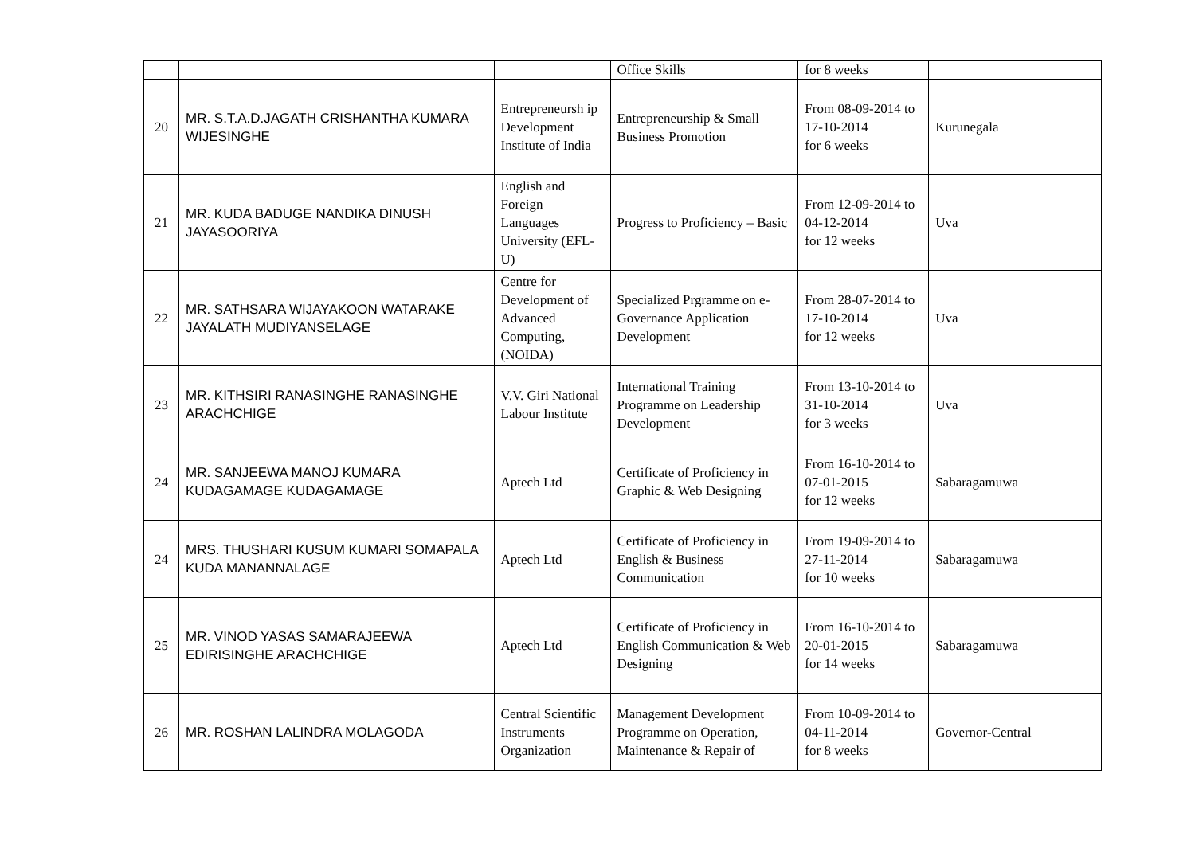| | | | Office Skills | for 8 weeks | |
| 20 | MR. S.T.A.D.JAGATH CRISHANTHA KUMARA WIJESINGHE | Entrepreneursh ip Development Institute of India | Entrepreneurship & Small Business Promotion | From 08-09-2014 to 17-10-2014 for 6 weeks | Kurunegala |
| 21 | MR. KUDA BADUGE NANDIKA DINUSH JAYASOORIYA | English and Foreign Languages University (EFL-U) | Progress to Proficiency – Basic | From 12-09-2014 to 04-12-2014 for 12 weeks | Uva |
| 22 | MR. SATHSARA WIJAYAKOON WATARAKE JAYALATH MUDIYANSELAGE | Centre for Development of Advanced Computing, (NOIDA) | Specialized Prgramme on e-Governance Application Development | From 28-07-2014 to 17-10-2014 for 12 weeks | Uva |
| 23 | MR. KITHSIRI RANASINGHE RANASINGHE ARACHCHIGE | V.V. Giri National Labour Institute | International Training Programme on Leadership Development | From 13-10-2014 to 31-10-2014 for 3 weeks | Uva |
| 24 | MR. SANJEEWA MANOJ KUMARA KUDAGAMAGE KUDAGAMAGE | Aptech Ltd | Certificate of Proficiency in Graphic & Web Designing | From 16-10-2014 to 07-01-2015 for 12 weeks | Sabaragamuwa |
| 24 | MRS. THUSHARI KUSUM KUMARI SOMAPALA KUDA MANANNALAGE | Aptech Ltd | Certificate of Proficiency in English & Business Communication | From 19-09-2014 to 27-11-2014 for 10 weeks | Sabaragamuwa |
| 25 | MR. VINOD YASAS SAMARAJEEWA EDIRISINGHE ARACHCHIGE | Aptech Ltd | Certificate of Proficiency in English Communication & Web Designing | From 16-10-2014 to 20-01-2015 for 14 weeks | Sabaragamuwa |
| 26 | MR. ROSHAN LALINDRA MOLAGODA | Central Scientific Instruments Organization | Management Development Programme on Operation, Maintenance & Repair of | From 10-09-2014 to 04-11-2014 for 8 weeks | Governor-Central |